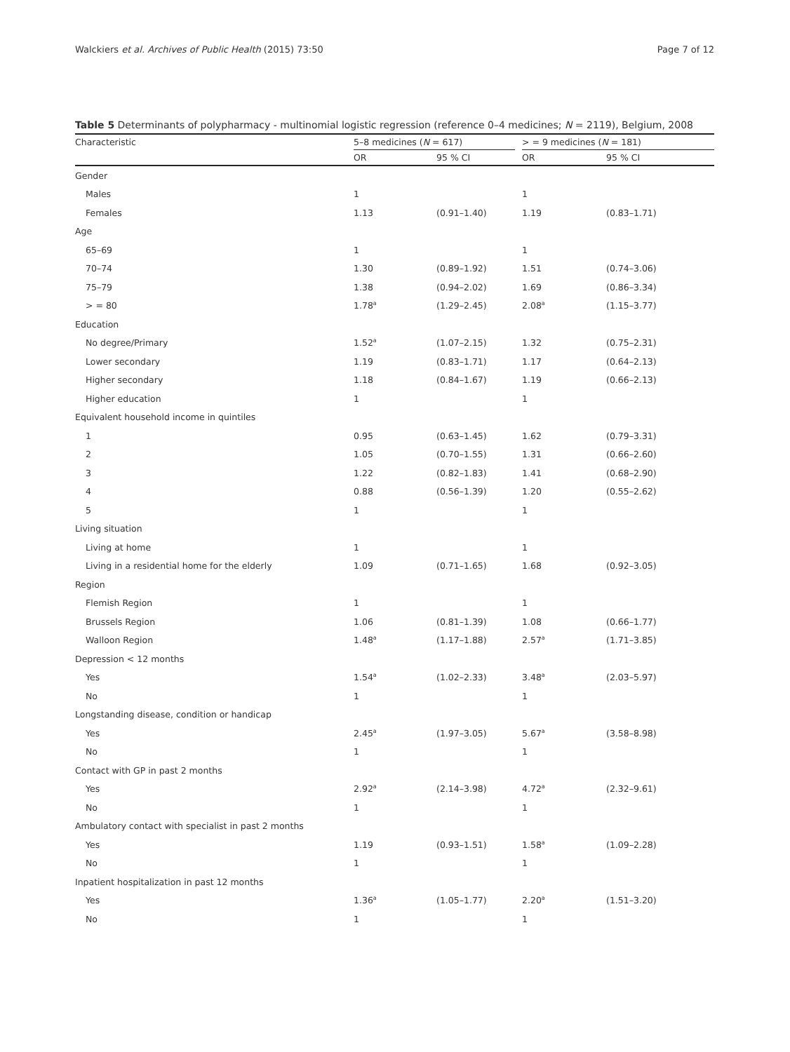Walckiers et al. Archives of Public Health (2015) 73:50 Page 7 of 12
Table 5 Determinants of polypharmacy - multinomial logistic regression (reference 0–4 medicines; N = 2119), Belgium, 2008
| Characteristic | 5–8 medicines ( N = 617) | | | > = 9 medicines ( N = 181) | |
| --- | --- | --- | --- | --- | --- |
| | OR | 95 % CI | | OR | 95 % CI |
| Gender | | | | | |
| Males | 1 | | | 1 | |
| Females | 1.13 | (0.91–1.40) | | 1.19 | (0.83–1.71) |
| Age | | | | | |
| 65–69 | 1 | | | 1 | |
| 70–74 | 1.30 | (0.89–1.92) | | 1.51 | (0.74–3.06) |
| 75–79 | 1.38 | (0.94–2.02) | | 1.69 | (0.86–3.34) |
| > = 80 | 1.78<sup>a</sup> | (1.29–2.45) | | 2.08<sup>a</sup> | (1.15–3.77) |
| Education | | | | | |
| No degree/Primary | 1.52<sup>a</sup> | (1.07–2.15) | | 1.32 | (0.75–2.31) |
| Lower secondary | 1.19 | (0.83–1.71) | | 1.17 | (0.64–2.13) |
| Higher secondary | 1.18 | (0.84–1.67) | | 1.19 | (0.66–2.13) |
| Higher education | 1 | | | 1 | |
| Equivalent household income in quintiles | | | | | |
| 1 | 0.95 | (0.63–1.45) | | 1.62 | (0.79–3.31) |
| 2 | 1.05 | (0.70–1.55) | | 1.31 | (0.66–2.60) |
| 3 | 1.22 | (0.82–1.83) | | 1.41 | (0.68–2.90) |
| 4 | 0.88 | (0.56–1.39) | | 1.20 | (0.55–2.62) |
| 5 | 1 | | | 1 | |
| Living situation | | | | | |
| Living at home | 1 | | | 1 | |
| Living in a residential home for the elderly | 1.09 | (0.71–1.65) | | 1.68 | (0.92–3.05) |
| Region | | | | | |
| Flemish Region | 1 | | | 1 | |
| Brussels Region | 1.06 | (0.81–1.39) | | 1.08 | (0.66–1.77) |
| Walloon Region | 1.48<sup>a</sup> | (1.17–1.88) | | 2.57<sup>a</sup> | (1.71–3.85) |
| Depression < 12 months | | | | | |
| Yes | 1.54<sup>a</sup> | (1.02–2.33) | | 3.48<sup>a</sup> | (2.03–5.97) |
| No | 1 | | | 1 | |
| Longstanding disease, condition or handicap | | | | | |
| Yes | 2.45<sup>a</sup> | (1.97–3.05) | | 5.67<sup>a</sup> | (3.58–8.98) |
| No | 1 | | | 1 | |
| Contact with GP in past 2 months | | | | | |
| Yes | 2.92<sup>a</sup> | (2.14–3.98) | | 4.72<sup>a</sup> | (2.32–9.61) |
| No | 1 | | | 1 | |
| Ambulatory contact with specialist in past 2 months | | | | | |
| Yes | 1.19 | (0.93–1.51) | | 1.58<sup>a</sup> | (1.09–2.28) |
| No | 1 | | | 1 | |
| Inpatient hospitalization in past 12 months | | | | | |
| Yes | 1.36<sup>a</sup> | (1.05–1.77) | | 2.20<sup>a</sup> | (1.51–3.20) |
| No | 1 | | | 1 | |